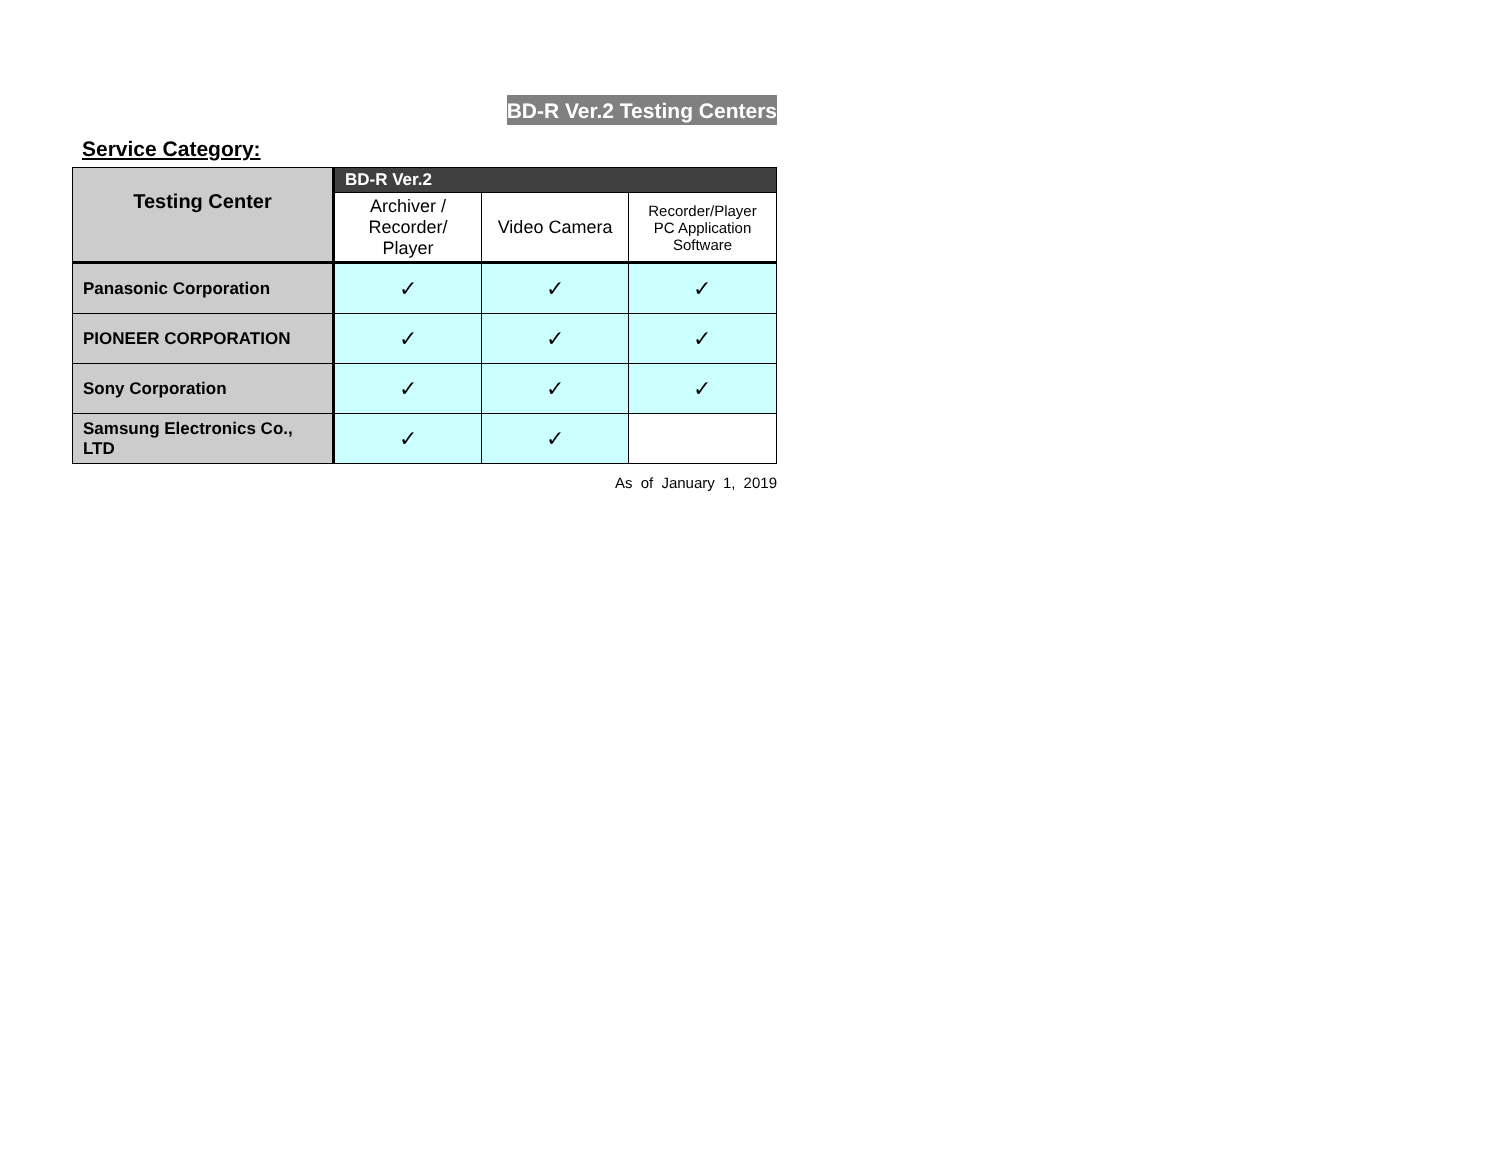BD-R Ver.2 Testing Centers
Service Category:
| Testing Center | BD-R Ver.2 | | |
| --- | --- | --- | --- |
| | Archiver / Recorder/ Player | Video Camera | Recorder/Player PC Application Software |
| Panasonic Corporation | ✓ | ✓ | ✓ |
| PIONEER CORPORATION | ✓ | ✓ | ✓ |
| Sony Corporation | ✓ | ✓ | ✓ |
| Samsung Electronics Co., LTD | ✓ | ✓ | |
As of January 1, 2019